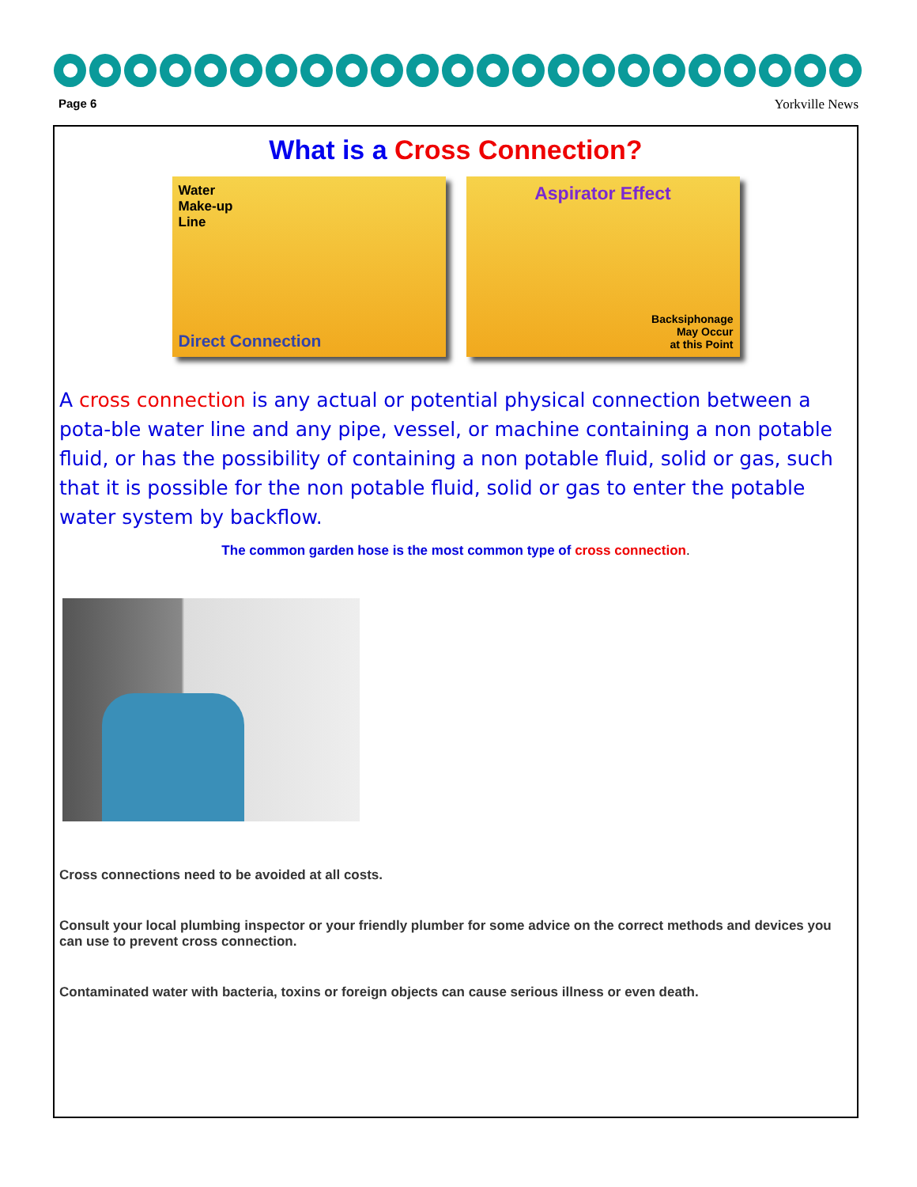Page 6 Yorkville News
What is a Cross Connection?
Water
Make-up
Line
Direct Connection
Aspirator Effect
Backsiphonage
May Occur
at this Point
A cross connection is any actual or potential physical connection between a pota-ble water line and any pipe, vessel, or machine containing a non potable fluid, or has the possibility of containing a non potable fluid, solid or gas, such that it is possible for the non potable fluid, solid or gas to enter the potable water system by backflow.
The common garden hose is the most common type of cross connection.
Cross connections need to be avoided at all costs.
Consult your local plumbing inspector or your friendly plumber for some advice on the correct methods and devices you can use to prevent cross connection.
Contaminated water with bacteria, toxins or foreign objects can cause serious illness or even death.